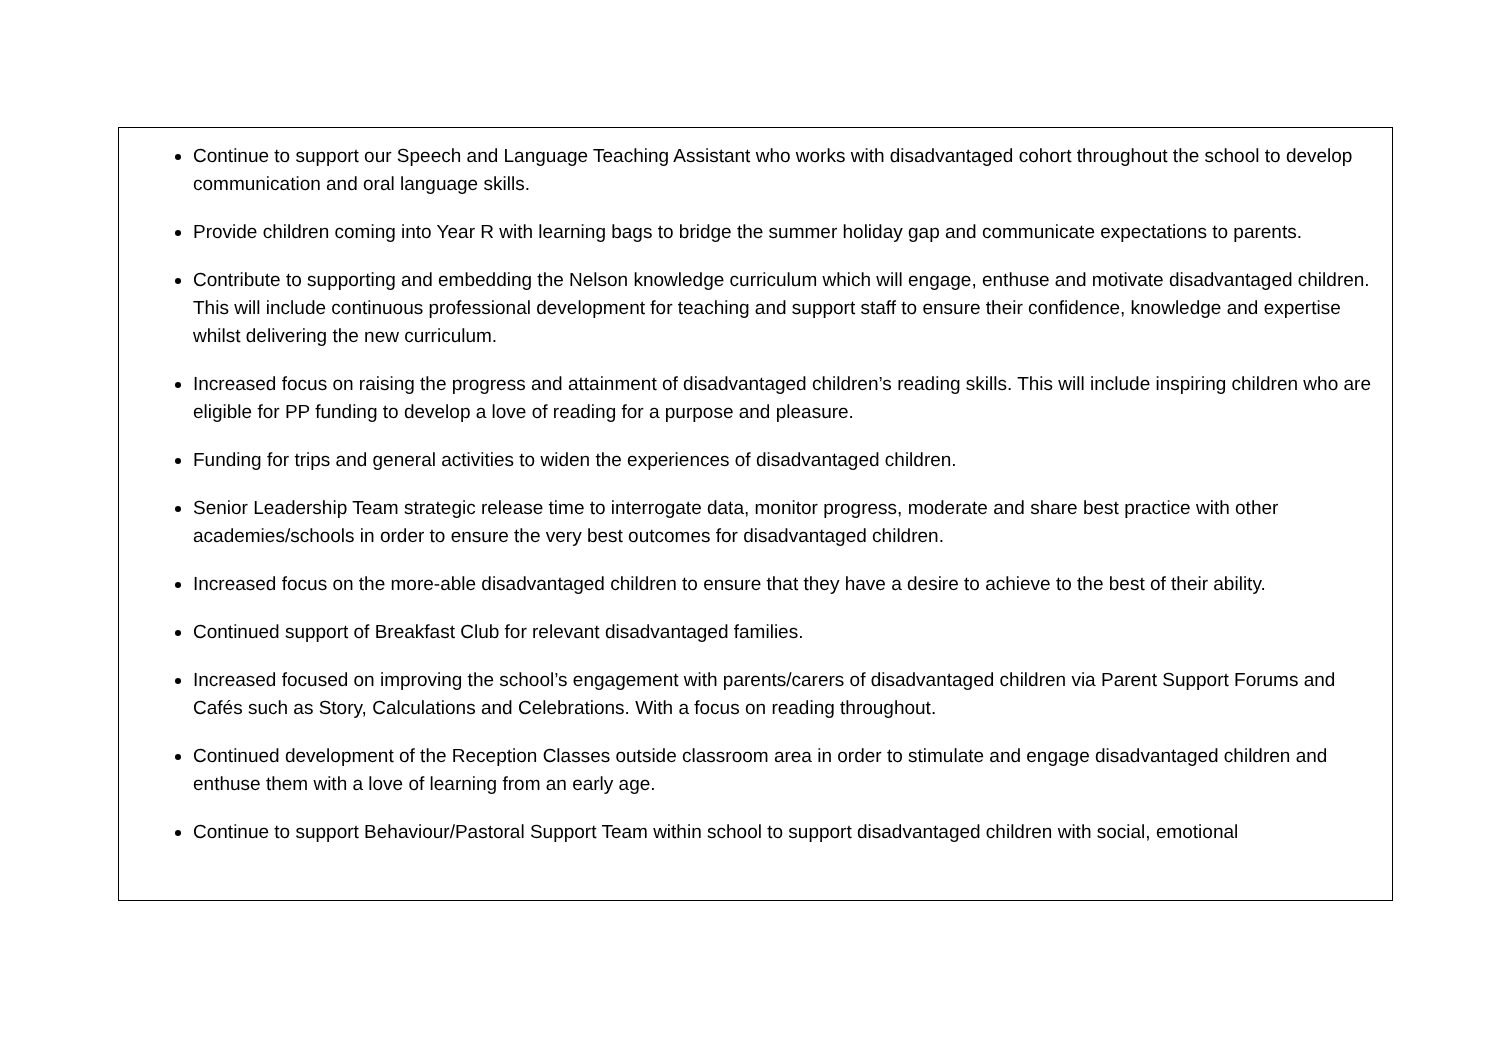Continue to support our Speech and Language Teaching Assistant who works with disadvantaged cohort throughout the school to develop communication and oral language skills.
Provide children coming into Year R with learning bags to bridge the summer holiday gap and communicate expectations to parents.
Contribute to supporting and embedding the Nelson knowledge curriculum which will engage, enthuse and motivate disadvantaged children. This will include continuous professional development for teaching and support staff to ensure their confidence, knowledge and expertise whilst delivering the new curriculum.
Increased focus on raising the progress and attainment of disadvantaged children’s reading skills. This will include inspiring children who are eligible for PP funding to develop a love of reading for a purpose and pleasure.
Funding for trips and general activities to widen the experiences of disadvantaged children.
Senior Leadership Team strategic release time to interrogate data, monitor progress, moderate and share best practice with other academies/schools in order to ensure the very best outcomes for disadvantaged children.
Increased focus on the more-able disadvantaged children to ensure that they have a desire to achieve to the best of their ability.
Continued support of Breakfast Club for relevant disadvantaged families.
Increased focused on improving the school’s engagement with parents/carers of disadvantaged children via Parent Support Forums and Cafés such as Story, Calculations and Celebrations. With a focus on reading throughout.
Continued development of the Reception Classes outside classroom area in order to stimulate and engage disadvantaged children and enthuse them with a love of learning from an early age.
Continue to support Behaviour/Pastoral Support Team within school to support disadvantaged children with social, emotional